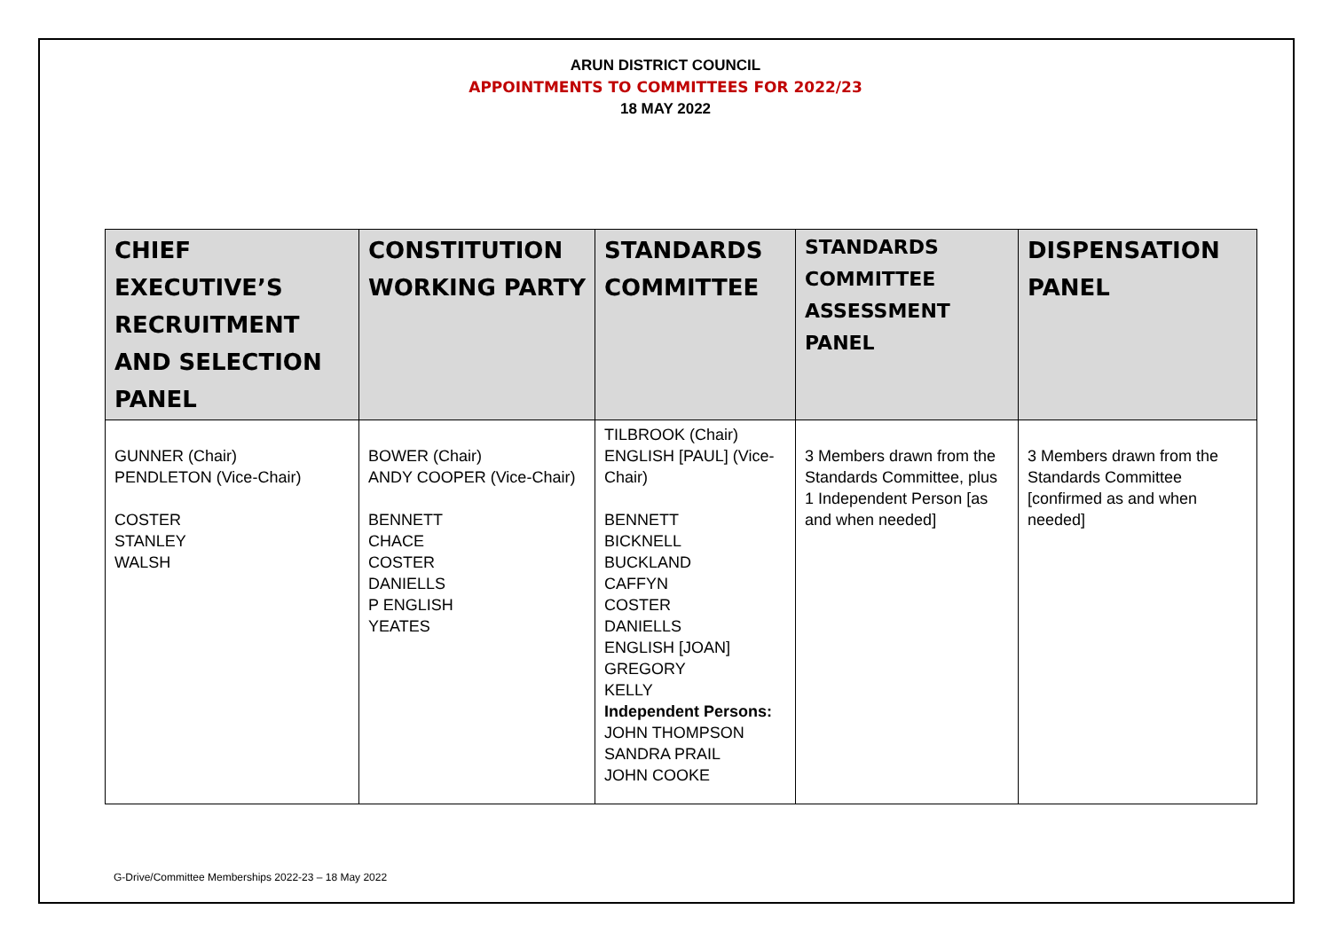ARUN DISTRICT COUNCIL
APPOINTMENTS TO COMMITTEES FOR 2022/23
18 MAY 2022
| CHIEF EXECUTIVE’S RECRUITMENT AND SELECTION PANEL | CONSTITUTION WORKING PARTY | STANDARDS COMMITTEE | STANDARDS COMMITTEE ASSESSMENT PANEL | DISPENSATION PANEL |
| --- | --- | --- | --- | --- |
| GUNNER (Chair) PENDLETON (Vice-Chair) COSTER STANLEY WALSH | BOWER (Chair) ANDY COOPER (Vice-Chair) BENNETT CHACE COSTER DANIELLS P ENGLISH YEATES | TILBROOK (Chair) ENGLISH [PAUL] (Vice-Chair) BENNETT BICKNELL BUCKLAND CAFFYN COSTER DANIELLS ENGLISH [JOAN] GREGORY KELLY Independent Persons: JOHN THOMPSON SANDRA PRAIL JOHN COOKE | 3 Members drawn from the Standards Committee, plus 1 Independent Person [as and when needed] | 3 Members drawn from the Standards Committee [confirmed as and when needed] |
G-Drive/Committee Memberships 2022-23 – 18 May 2022